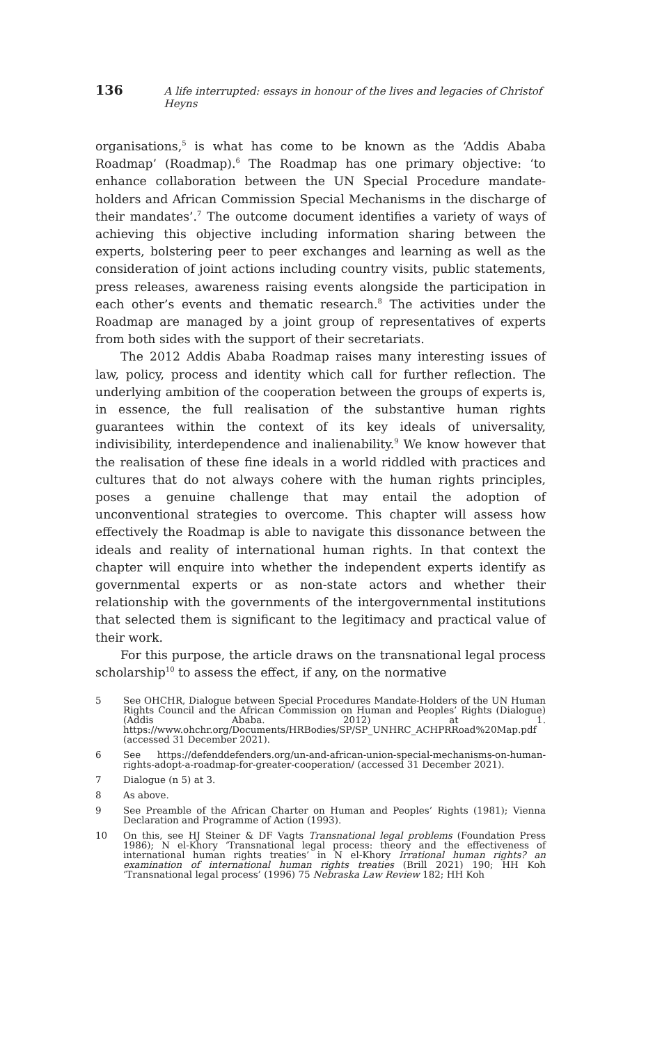136 A life interrupted: essays in honour of the lives and legacies of Christof Heyns
organisations,<sup>5</sup> is what has come to be known as the ‘Addis Ababa Roadmap’ (Roadmap).<sup>6</sup> The Roadmap has one primary objective: ‘to enhance collaboration between the UN Special Procedure mandate-holders and African Commission Special Mechanisms in the discharge of their mandates’.<sup>7</sup> The outcome document identifies a variety of ways of achieving this objective including information sharing between the experts, bolstering peer to peer exchanges and learning as well as the consideration of joint actions including country visits, public statements, press releases, awareness raising events alongside the participation in each other’s events and thematic research.<sup>8</sup> The activities under the Roadmap are managed by a joint group of representatives of experts from both sides with the support of their secretariats.
The 2012 Addis Ababa Roadmap raises many interesting issues of law, policy, process and identity which call for further reflection. The underlying ambition of the cooperation between the groups of experts is, in essence, the full realisation of the substantive human rights guarantees within the context of its key ideals of universality, indivisibility, interdependence and inalienability.<sup>9</sup> We know however that the realisation of these fine ideals in a world riddled with practices and cultures that do not always cohere with the human rights principles, poses a genuine challenge that may entail the adoption of unconventional strategies to overcome. This chapter will assess how effectively the Roadmap is able to navigate this dissonance between the ideals and reality of international human rights. In that context the chapter will enquire into whether the independent experts identify as governmental experts or as non-state actors and whether their relationship with the governments of the intergovernmental institutions that selected them is significant to the legitimacy and practical value of their work.
For this purpose, the article draws on the transnational legal process scholarship<sup>10</sup> to assess the effect, if any, on the normative
5 See OHCHR, Dialogue between Special Procedures Mandate-Holders of the UN Human Rights Council and the African Commission on Human and Peoples’ Rights (Dialogue) (Addis Ababa. 2012) at 1. https://www.ohchr.org/Documents/HRBodies/SP/SP_UNHRC_ACHPRRoad%20Map.pdf (accessed 31 December 2021).
6 See https://defenddefenders.org/un-and-african-union-special-mechanisms-on-human-rights-adopt-a-roadmap-for-greater-cooperation/ (accessed 31 December 2021).
7 Dialogue (n 5) at 3.
8 As above.
9 See Preamble of the African Charter on Human and Peoples’ Rights (1981); Vienna Declaration and Programme of Action (1993).
10 On this, see HJ Steiner & DF Vagts Transnational legal problems (Foundation Press 1986); N el-Khory ‘Transnational legal process: theory and the effectiveness of international human rights treaties’ in N el-Khory Irrational human rights? an examination of international human rights treaties (Brill 2021) 190; HH Koh ‘Transnational legal process’ (1996) 75 Nebraska Law Review 182; HH Koh